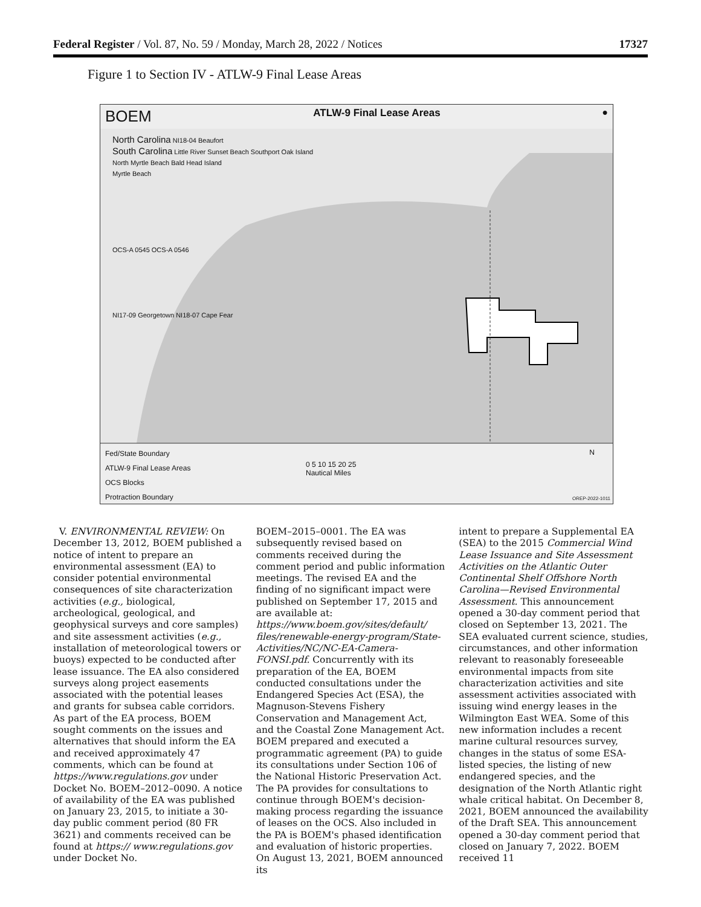Federal Register / Vol. 87, No. 59 / Monday, March 28, 2022 / Notices 17327
Figure 1 to Section IV - ATLW-9 Final Lease Areas
BOEM ATLW-9 Final Lease Areas ●
North Carolina NI18-04 Beaufort
South Carolina Little River Sunset Beach Southport Oak Island
North Myrtle Beach Bald Head Island
Myrtle Beach
OCS-A 0545 OCS-A 0546
NI17-09 Georgetown NI18-07 Cape Fear
Fed/State Boundary
ATLW-9 Final Lease Areas
OCS Blocks
Protraction Boundary
0 5 10 15 20 25
Nautical Miles
N
OREP-2022-1011
V. ENVIRONMENTAL REVIEW: On December 13, 2012, BOEM published a notice of intent to prepare an environmental assessment (EA) to consider potential environmental consequences of site characterization activities (e.g., biological, archeological, geological, and geophysical surveys and core samples) and site assessment activities (e.g., installation of meteorological towers or buoys) expected to be conducted after lease issuance. The EA also considered surveys along project easements associated with the potential leases and grants for subsea cable corridors. As part of the EA process, BOEM sought comments on the issues and alternatives that should inform the EA and received approximately 47 comments, which can be found at https://www.regulations.gov under Docket No. BOEM–2012–0090. A notice of availability of the EA was published on January 23, 2015, to initiate a 30-day public comment period (80 FR 3621) and comments received can be found at https:// www.regulations.gov under Docket No.
BOEM–2015–0001. The EA was subsequently revised based on comments received during the comment period and public information meetings. The revised EA and the finding of no significant impact were published on September 17, 2015 and are available at: https://www.boem.gov/sites/default/ files/renewable-energy-program/State-Activities/NC/NC-EA-Camera-FONSI.pdf. Concurrently with its preparation of the EA, BOEM conducted consultations under the Endangered Species Act (ESA), the Magnuson-Stevens Fishery Conservation and Management Act, and the Coastal Zone Management Act. BOEM prepared and executed a programmatic agreement (PA) to guide its consultations under Section 106 of the National Historic Preservation Act. The PA provides for consultations to continue through BOEM's decision-making process regarding the issuance of leases on the OCS. Also included in the PA is BOEM's phased identification and evaluation of historic properties. On August 13, 2021, BOEM announced its
intent to prepare a Supplemental EA (SEA) to the 2015 Commercial Wind Lease Issuance and Site Assessment Activities on the Atlantic Outer Continental Shelf Offshore North Carolina—Revised Environmental Assessment. This announcement opened a 30-day comment period that closed on September 13, 2021. The SEA evaluated current science, studies, circumstances, and other information relevant to reasonably foreseeable environmental impacts from site characterization activities and site assessment activities associated with issuing wind energy leases in the Wilmington East WEA. Some of this new information includes a recent marine cultural resources survey, changes in the status of some ESA-listed species, the listing of new endangered species, and the designation of the North Atlantic right whale critical habitat. On December 8, 2021, BOEM announced the availability of the Draft SEA. This announcement opened a 30-day comment period that closed on January 7, 2022. BOEM received 11